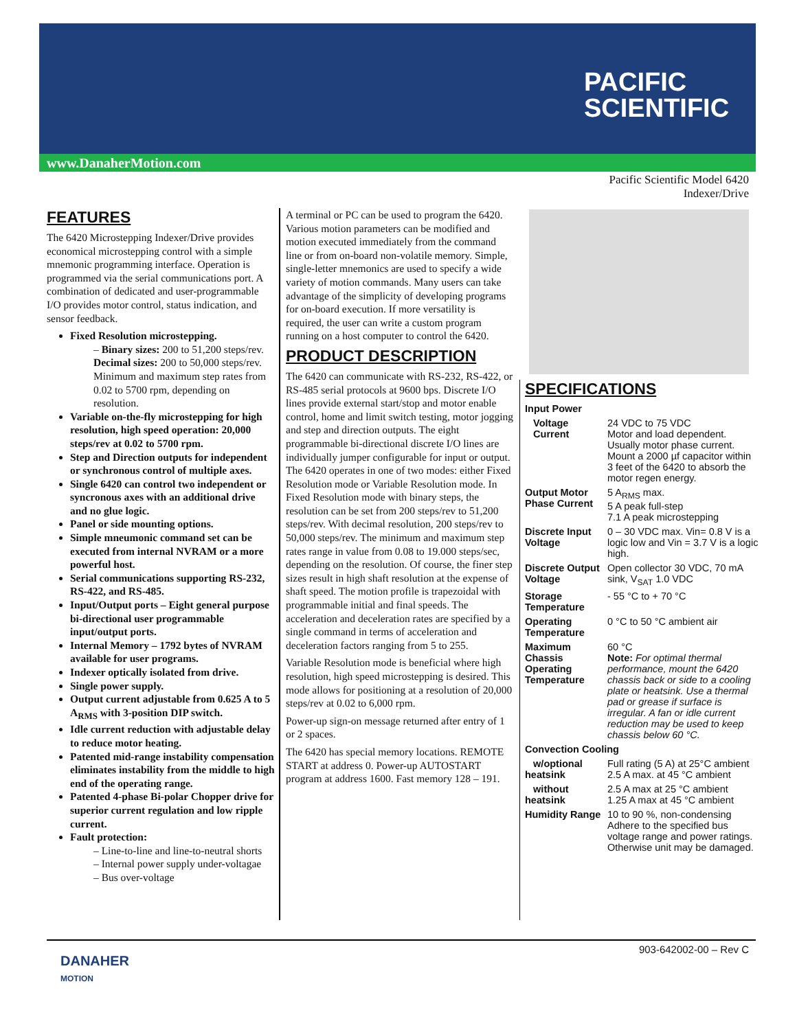www.DanaherMotion.com
PACIFIC
SCIENTIFIC
Pacific Scientific Model 6420
Indexer/Drive
FEATURES
The 6420 Microstepping Indexer/Drive provides economical microstepping control with a simple mnemonic programming interface. Operation is programmed via the serial communications port. A combination of dedicated and user-programmable I/O provides motor control, status indication, and sensor feedback.
Fixed Resolution microstepping.
– Binary sizes: 200 to 51,200 steps/rev. Decimal sizes: 200 to 50,000 steps/rev. Minimum and maximum step rates from 0.02 to 5700 rpm, depending on resolution.
Variable on-the-fly microstepping for high resolution, high speed operation: 20,000 steps/rev at 0.02 to 5700 rpm.
Step and Direction outputs for independent or synchronous control of multiple axes.
Single 6420 can control two independent or syncronous axes with an additional drive and no glue logic.
Panel or side mounting options.
Simple mneumonic command set can be executed from internal NVRAM or a more powerful host.
Serial communications supporting RS-232, RS-422, and RS-485.
Input/Output ports – Eight general purpose bi-directional user programmable input/output ports.
Internal Memory – 1792 bytes of NVRAM available for user programs.
Indexer optically isolated from drive.
Single power supply.
Output current adjustable from 0.625 A to 5 A<sub>RMS</sub> with 3-position DIP switch.
Idle current reduction with adjustable delay to reduce motor heating.
Patented mid-range instability compensation eliminates instability from the middle to high end of the operating range.
Patented 4-phase Bi-polar Chopper drive for superior current regulation and low ripple current.
Fault protection:
– Line-to-line and line-to-neutral shorts
– Internal power supply under-voltagae
– Bus over-voltage
A terminal or PC can be used to program the 6420. Various motion parameters can be modified and motion executed immediately from the command line or from on-board non-volatile memory. Simple, single-letter mnemonics are used to specify a wide variety of motion commands. Many users can take advantage of the simplicity of developing programs for on-board execution. If more versatility is required, the user can write a custom program running on a host computer to control the 6420.
PRODUCT DESCRIPTION
The 6420 can communicate with RS-232, RS-422, or RS-485 serial protocols at 9600 bps. Discrete I/O lines provide external start/stop and motor enable control, home and limit switch testing, motor jogging and step and direction outputs. The eight programmable bi-directional discrete I/O lines are individually jumper configurable for input or output. The 6420 operates in one of two modes: either Fixed Resolution mode or Variable Resolution mode. In Fixed Resolution mode with binary steps, the resolution can be set from 200 steps/rev to 51,200 steps/rev. With decimal resolution, 200 steps/rev to 50,000 steps/rev. The minimum and maximum step rates range in value from 0.08 to 19.000 steps/sec, depending on the resolution. Of course, the finer step sizes result in high shaft resolution at the expense of shaft speed. The motion profile is trapezoidal with programmable initial and final speeds. The acceleration and deceleration rates are specified by a single command in terms of acceleration and deceleration factors ranging from 5 to 255.
Variable Resolution mode is beneficial where high resolution, high speed microstepping is desired. This mode allows for positioning at a resolution of 20,000 steps/rev at 0.02 to 6,000 rpm.
Power-up sign-on message returned after entry of 1 or 2 spaces.
The 6420 has special memory locations. REMOTE START at address 0. Power-up AUTOSTART program at address 1600. Fast memory 128 – 191.
SPECIFICATIONS
| Input Power | |
| Voltage Current | 24 VDC to 75 VDC Motor and load dependent. Usually motor phase current. Mount a 2000 µf capacitor within 3 feet of the 6420 to absorb the motor regen energy. |
| Output Motor Phase Current | 5 A<sub>RMS</sub> max. 5 A peak full-step 7.1 A peak microstepping |
| Discrete Input Voltage | 0 – 30 VDC max. Vin= 0.8 V is a logic low and Vin = 3.7 V is a logic high. |
| Discrete Output Voltage | Open collector 30 VDC, 70 mA sink, V<sub>SAT</sub> 1.0 VDC |
| Storage Temperature | - 55 °C to + 70 °C |
| Operating Temperature | 0 °C to 50 °C ambient air |
| Maximum Chassis Operating Temperature | 60 °C Note: For optimal thermal performance, mount the 6420 chassis back or side to a cooling plate or heatsink. Use a thermal pad or grease if surface is irregular. A fan or idle current reduction may be used to keep chassis below 60 °C. |
| Convection Cooling | |
| w/optional heatsink | Full rating (5 A) at 25°C ambient 2.5 A max. at 45 °C ambient |
| without heatsink | 2.5 A max at 25 °C ambient 1.25 A max at 45 °C ambient |
| Humidity Range | 10 to 90 %, non-condensing Adhere to the specified bus voltage range and power ratings. Otherwise unit may be damaged. |
DANAHER
MOTION
903-642002-00 – Rev C